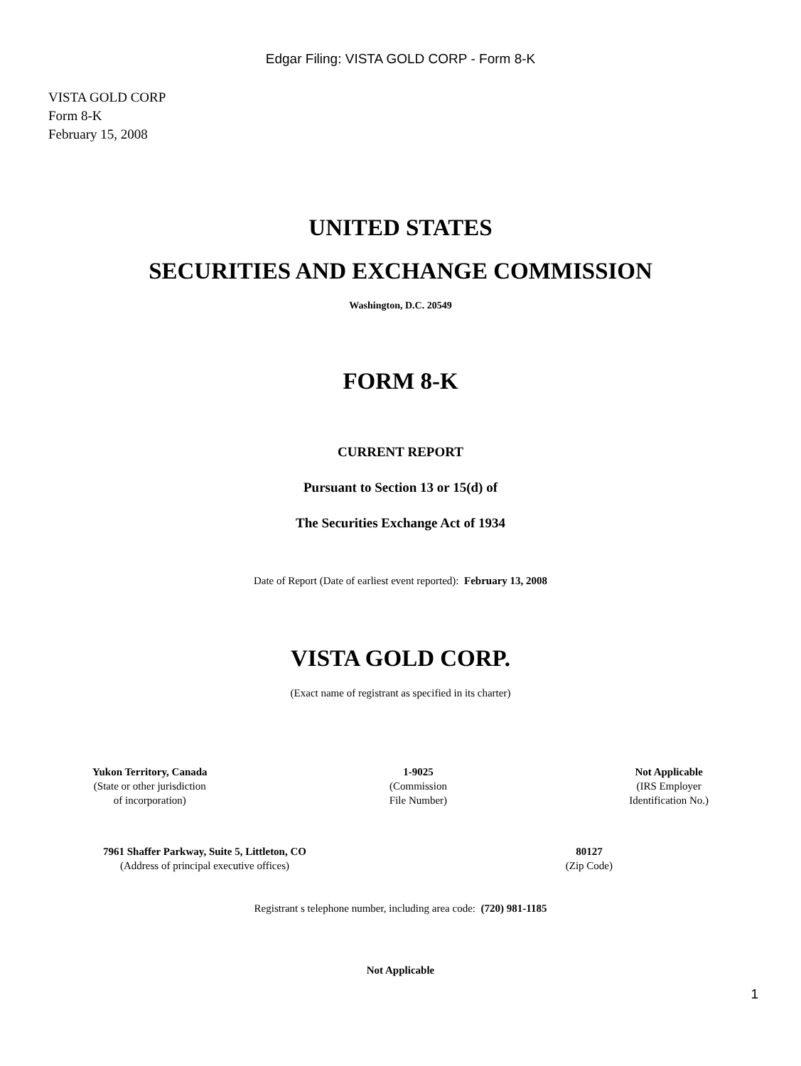Edgar Filing: VISTA GOLD CORP - Form 8-K
VISTA GOLD CORP
Form 8-K
February 15, 2008
UNITED STATES
SECURITIES AND EXCHANGE COMMISSION
Washington, D.C. 20549
FORM 8-K
CURRENT REPORT
Pursuant to Section 13 or 15(d) of
The Securities Exchange Act of 1934
Date of Report (Date of earliest event reported): February 13, 2008
VISTA GOLD CORP.
(Exact name of registrant as specified in its charter)
Yukon Territory, Canada
(State or other jurisdiction
of incorporation)
1-9025
(Commission
File Number)
Not Applicable
(IRS Employer
Identification No.)
7961 Shaffer Parkway, Suite 5, Littleton, CO
(Address of principal executive offices)
80127
(Zip Code)
Registrant s telephone number, including area code: (720) 981-1185
Not Applicable
1